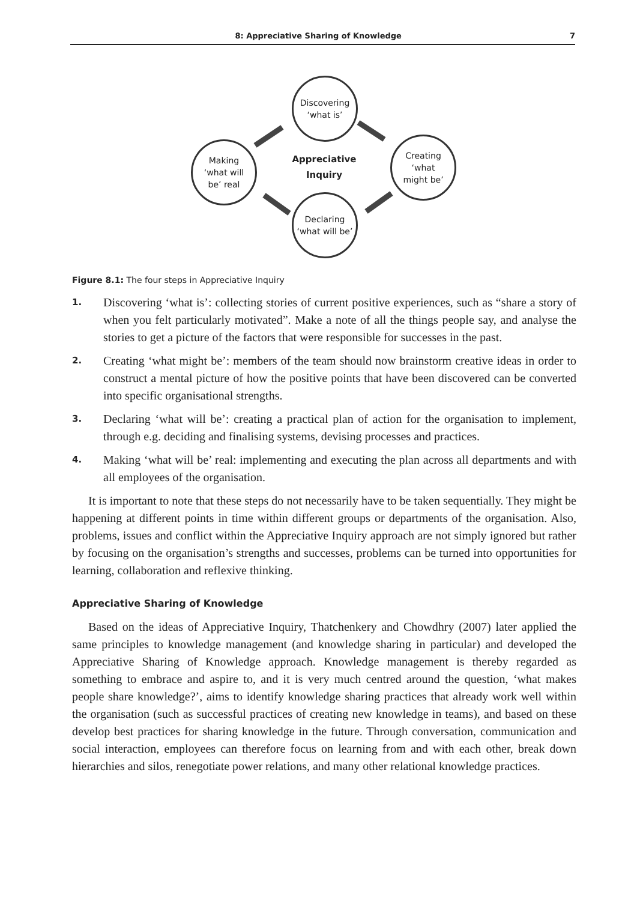8: Appreciative Sharing of Knowledge 7
Discovering
‘what is’
Creating
‘what
might be’
Declaring
‘what will be’
Making
‘what will
be’ real
Appreciative
Inquiry
Figure 8.1: The four steps in Appreciative Inquiry
1. Discovering ‘what is’: collecting stories of current positive experiences, such as “share a story of when you felt particularly motivated”. Make a note of all the things people say, and analyse the stories to get a picture of the factors that were responsible for successes in the past.
2. Creating ‘what might be’: members of the team should now brainstorm creative ideas in order to construct a mental picture of how the positive points that have been discovered can be converted into specific organisational strengths.
3. Declaring ‘what will be’: creating a practical plan of action for the organisation to implement, through e.g. deciding and finalising systems, devising processes and practices.
4. Making ‘what will be’ real: implementing and executing the plan across all departments and with all employees of the organisation.
It is important to note that these steps do not necessarily have to be taken sequentially. They might be happening at different points in time within different groups or departments of the organisation. Also, problems, issues and conflict within the Appreciative Inquiry approach are not simply ignored but rather by focusing on the organisation’s strengths and successes, problems can be turned into opportunities for learning, collaboration and reflexive thinking.
Appreciative Sharing of Knowledge
Based on the ideas of Appreciative Inquiry, Thatchenkery and Chowdhry (2007) later applied the same principles to knowledge management (and knowledge sharing in particular) and developed the Appreciative Sharing of Knowledge approach. Knowledge management is thereby regarded as something to embrace and aspire to, and it is very much centred around the question, ‘what makes people share knowledge?’, aims to identify knowledge sharing practices that already work well within the organisation (such as successful practices of creating new knowledge in teams), and based on these develop best practices for sharing knowledge in the future. Through conversation, communication and social interaction, employees can therefore focus on learning from and with each other, break down hierarchies and silos, renegotiate power relations, and many other relational knowledge practices.